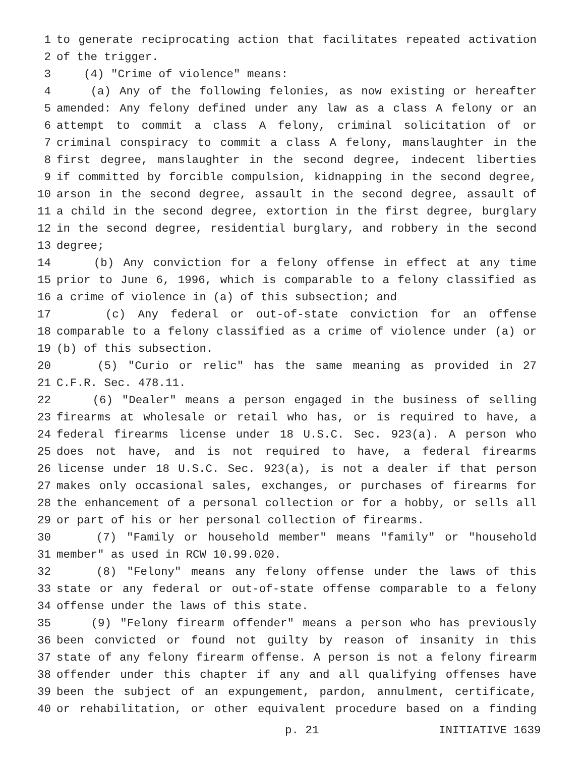1 to generate reciprocating action that facilitates repeated activation
2 of the trigger.
3 (4) "Crime of violence" means:
4 (a) Any of the following felonies, as now existing or hereafter
5 amended: Any felony defined under any law as a class A felony or an
6 attempt to commit a class A felony, criminal solicitation of or
7 criminal conspiracy to commit a class A felony, manslaughter in the
8 first degree, manslaughter in the second degree, indecent liberties
9 if committed by forcible compulsion, kidnapping in the second degree,
10 arson in the second degree, assault in the second degree, assault of
11 a child in the second degree, extortion in the first degree, burglary
12 in the second degree, residential burglary, and robbery in the second
13 degree;
14 (b) Any conviction for a felony offense in effect at any time
15 prior to June 6, 1996, which is comparable to a felony classified as
16 a crime of violence in (a) of this subsection; and
17 (c) Any federal or out-of-state conviction for an offense
18 comparable to a felony classified as a crime of violence under (a) or
19 (b) of this subsection.
20 (5) "Curio or relic" has the same meaning as provided in 27
21 C.F.R. Sec. 478.11.
22 (6) "Dealer" means a person engaged in the business of selling
23 firearms at wholesale or retail who has, or is required to have, a
24 federal firearms license under 18 U.S.C. Sec. 923(a). A person who
25 does not have, and is not required to have, a federal firearms
26 license under 18 U.S.C. Sec. 923(a), is not a dealer if that person
27 makes only occasional sales, exchanges, or purchases of firearms for
28 the enhancement of a personal collection or for a hobby, or sells all
29 or part of his or her personal collection of firearms.
30 (7) "Family or household member" means "family" or "household
31 member" as used in RCW 10.99.020.
32 (8) "Felony" means any felony offense under the laws of this
33 state or any federal or out-of-state offense comparable to a felony
34 offense under the laws of this state.
35 (9) "Felony firearm offender" means a person who has previously
36 been convicted or found not guilty by reason of insanity in this
37 state of any felony firearm offense. A person is not a felony firearm
38 offender under this chapter if any and all qualifying offenses have
39 been the subject of an expungement, pardon, annulment, certificate,
40 or rehabilitation, or other equivalent procedure based on a finding
p. 21 INITIATIVE 1639